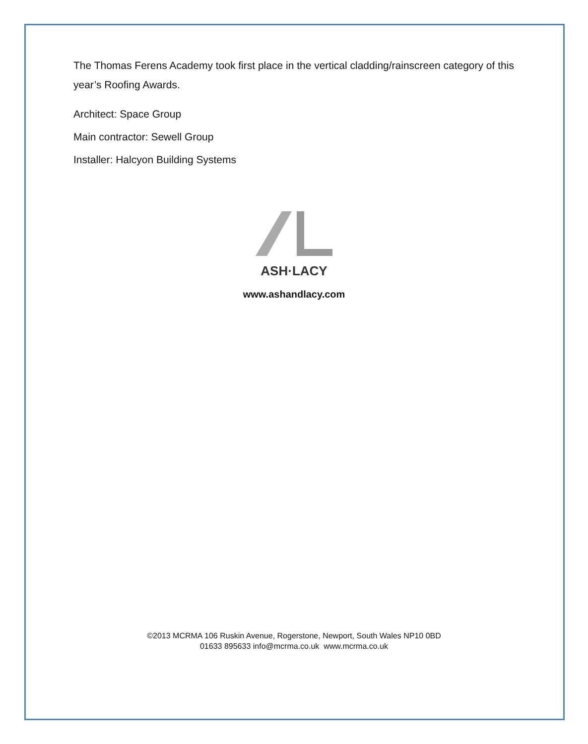The Thomas Ferens Academy took first place in the vertical cladding/rainscreen category of this year’s Roofing Awards.
Architect: Space Group
Main contractor: Sewell Group
Installer: Halcyon Building Systems
ASH·LACY
www.ashandlacy.com
©2013 MCRMA 106 Ruskin Avenue, Rogerstone, Newport, South Wales NP10 0BD
01633 895633 info@mcrma.co.uk www.mcrma.co.uk